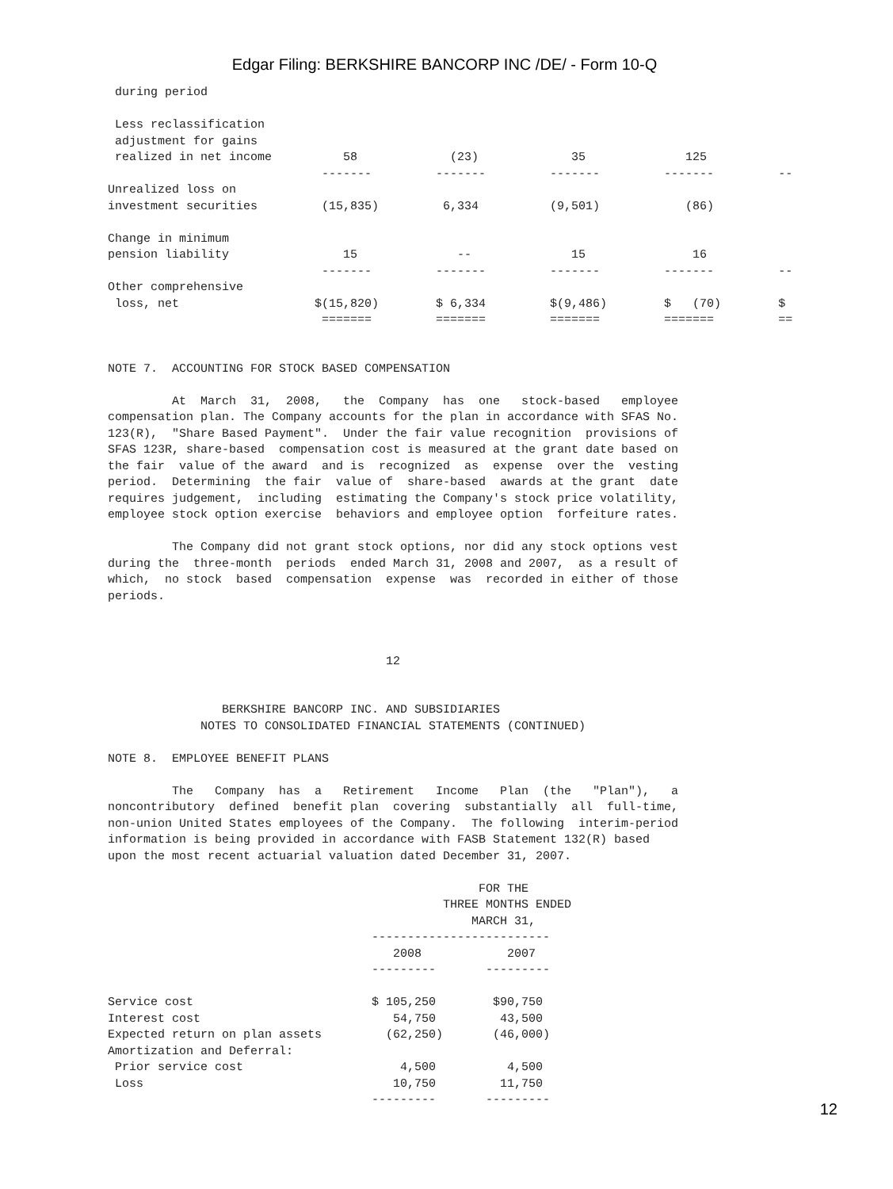Edgar Filing: BERKSHIRE BANCORP INC /DE/ - Form 10-Q
 during period

 Less reclassification
 adjustment for gains
 realized in net income          58             (23)             35              125
                              -------         -------         -------         -------         --
Unrealized loss on
investment securities         (15,835)         6,334          (9,501)            (86)

Change in minimum
pension liability                15              --              15               16
                              -------         -------         -------         -------         --
Other comprehensive
 loss, net                   $(15,820)        $ 6,334         $(9,486)        $   (70)        $
                              =======         =======         =======         =======         ==


NOTE 7.  ACCOUNTING FOR STOCK BASED COMPENSATION

         At  March  31,  2008,   the  Company  has  one   stock-based   employee
compensation plan. The Company accounts for the plan in accordance with SFAS No.
123(R),  "Share Based Payment".  Under the fair value recognition  provisions of
SFAS 123R, share-based  compensation cost is measured at the grant date based on
the fair  value of the award  and is  recognized  as  expense  over the  vesting
period.  Determining  the fair  value of  share-based  awards at the grant  date
requires judgement,  including  estimating the Company's stock price volatility,
employee stock option exercise  behaviors and employee option  forfeiture rates.

         The Company did not grant stock options, nor did any stock options vest
during the  three-month  periods  ended March 31, 2008 and 2007,  as a result of
which,  no stock  based  compensation  expense  was  recorded in either of those
periods.



                                       12


                BERKSHIRE BANCORP INC. AND SUBSIDIARIES
             NOTES TO CONSOLIDATED FINANCIAL STATEMENTS (CONTINUED)

NOTE 8.  EMPLOYEE BENEFIT PLANS

         The   Company  has  a   Retirement   Income   Plan  (the   "Plan"),   a
noncontributory  defined  benefit plan  covering  substantially  all  full-time,
non-union United States employees of the Company.  The following  interim-period
information is being provided in accordance with FASB Statement 132(R) based
upon the most recent actuarial valuation dated December 31, 2007.

                                                    FOR THE
                                               THREE MONTHS ENDED
                                                   MARCH 31,
                                     -------------------------
                                        2008            2007
                                     ---------       ---------

Service cost                         $ 105,250        $90,750
Interest cost                           54,750         43,500
Expected return on plan assets         (62,250)       (46,000)
Amortization and Deferral:
 Prior service cost                      4,500          4,500
 Loss                                   10,750         11,750
                                     ---------       ---------
12